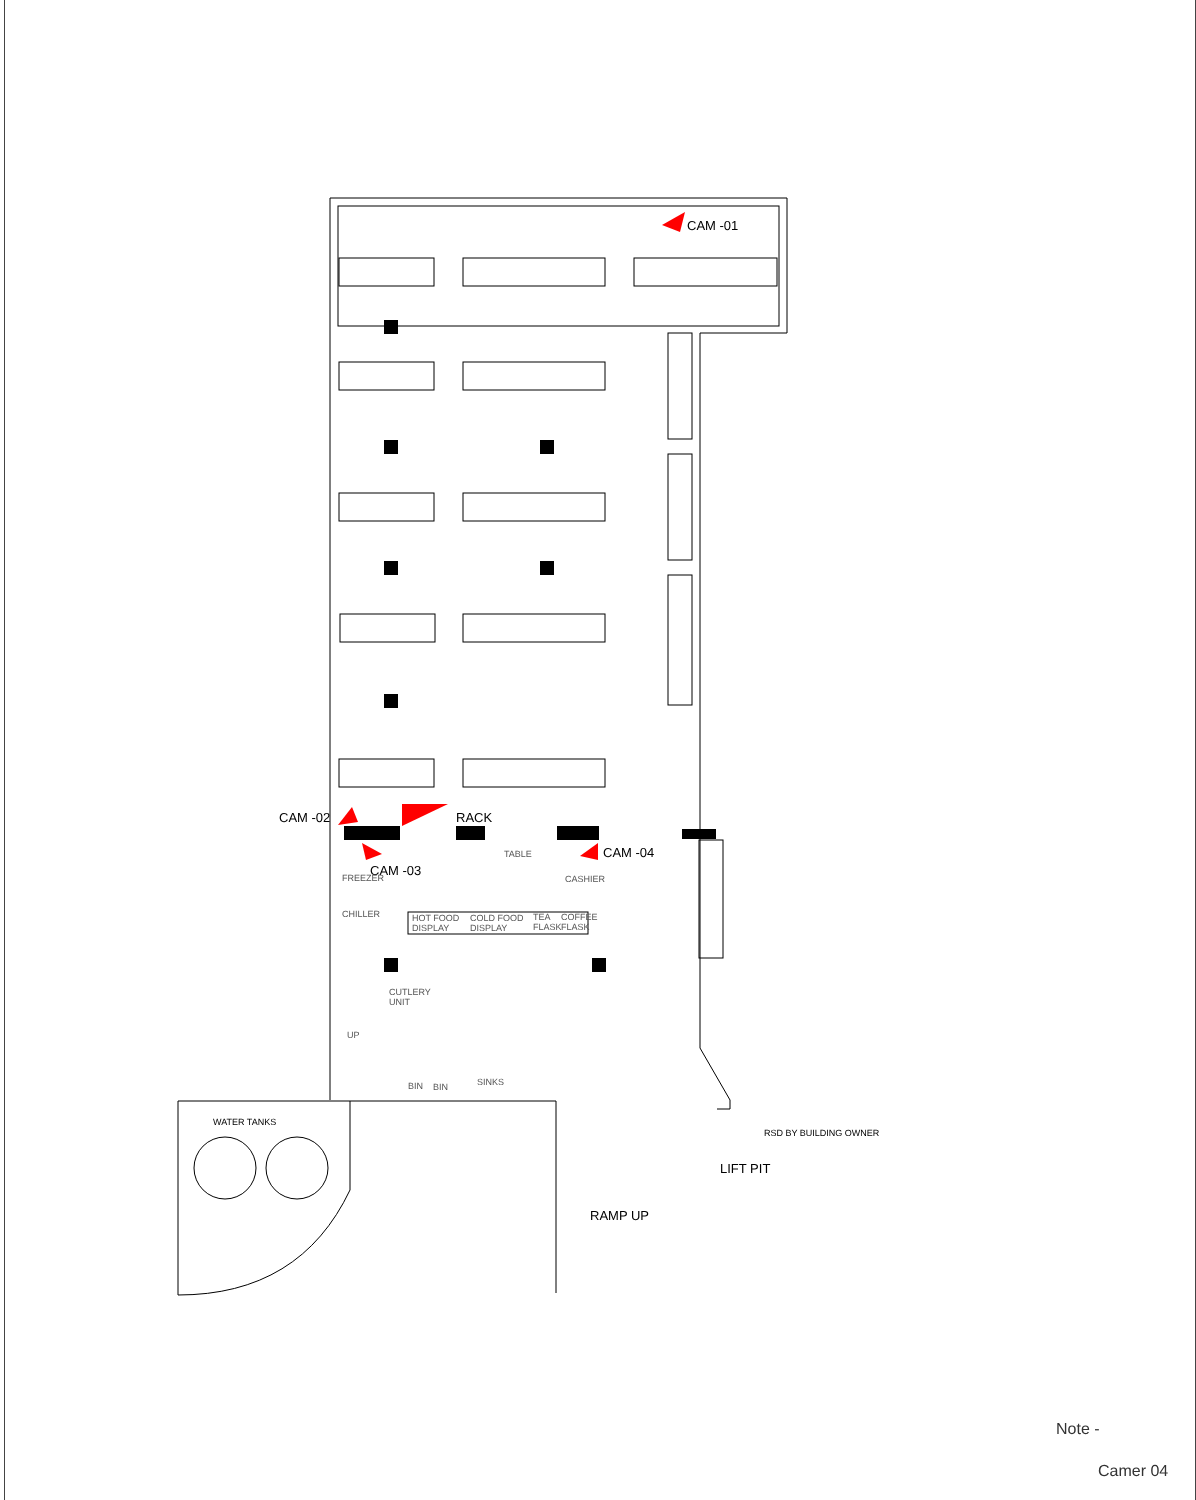CAM -01
CAM -02 RACK
TABLE CAM -04
CAM -03
FREEZER CASHIER
CHILLER
HOT FOOD
DISPLAY
COLD FOOD
DISPLAY
TEA
FLASK
COFFEE
FLASK
CUTLERY
UNIT
UP
BIN BIN SINKS
WATER TANKS
RSD BY BUILDING OWNER
LIFT PIT
RAMP UP
Note -
Camer 04